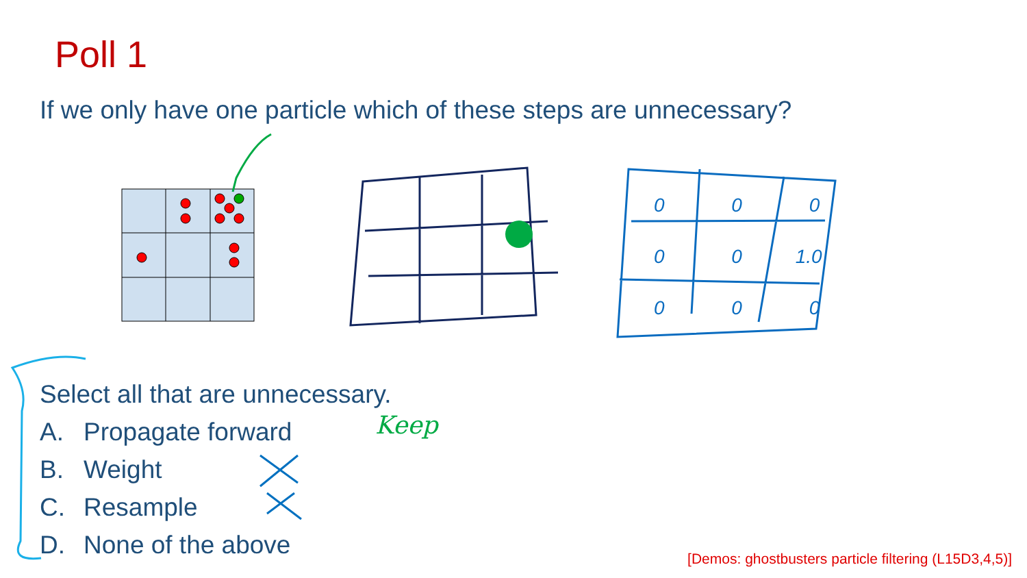Poll 1
If we only have one particle which of these steps are unnecessary?
Select all that are unnecessary.
A. Propagate forward
B. Weight
C. Resample
D. None of the above
Keep
0 0 0
0 0 1.0
0 0 0
[Demos: ghostbusters particle filtering (L15D3,4,5)]